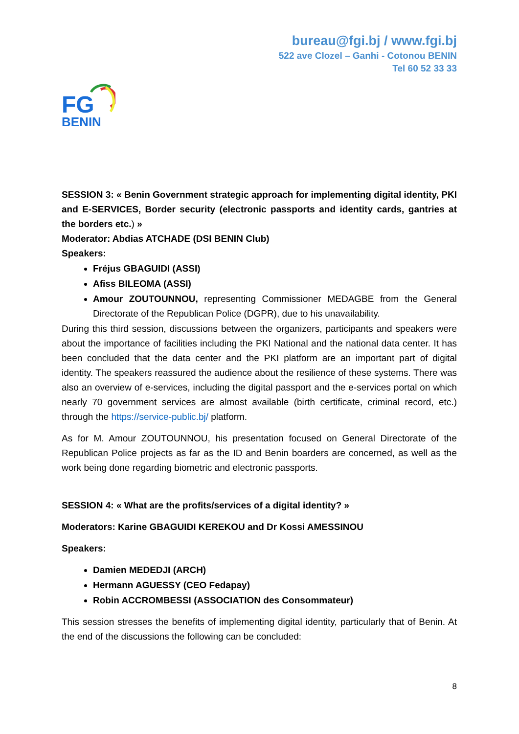bureau@fgi.bj / www.fgi.bj
522 ave Clozel – Ganhi - Cotonou BENIN
Tel 60 52 33 33
FG
BENIN
SESSION 3: « Benin Government strategic approach for implementing digital identity, PKI and E-SERVICES, Border security (electronic passports and identity cards, gantries at the borders etc.) »
Moderator: Abdias ATCHADE (DSI BENIN Club)
Speakers:
Fréjus GBAGUIDI (ASSI)
Afiss BILEOMA (ASSI)
Amour ZOUTOUNNOU, representing Commissioner MEDAGBE from the General Directorate of the Republican Police (DGPR), due to his unavailability.
During this third session, discussions between the organizers, participants and speakers were about the importance of facilities including the PKI National and the national data center. It has been concluded that the data center and the PKI platform are an important part of digital identity. The speakers reassured the audience about the resilience of these systems. There was also an overview of e-services, including the digital passport and the e-services portal on which nearly 70 government services are almost available (birth certificate, criminal record, etc.) through the https://service-public.bj/ platform.
As for M. Amour ZOUTOUNNOU, his presentation focused on General Directorate of the Republican Police projects as far as the ID and Benin boarders are concerned, as well as the work being done regarding biometric and electronic passports.
SESSION 4: « What are the profits/services of a digital identity? »
Moderators: Karine GBAGUIDI KEREKOU and Dr Kossi AMESSINOU
Speakers:
Damien MEDEDJI (ARCH)
Hermann AGUESSY (CEO Fedapay)
Robin ACCROMBESSI (ASSOCIATION des Consommateur)
This session stresses the benefits of implementing digital identity, particularly that of Benin. At the end of the discussions the following can be concluded:
8